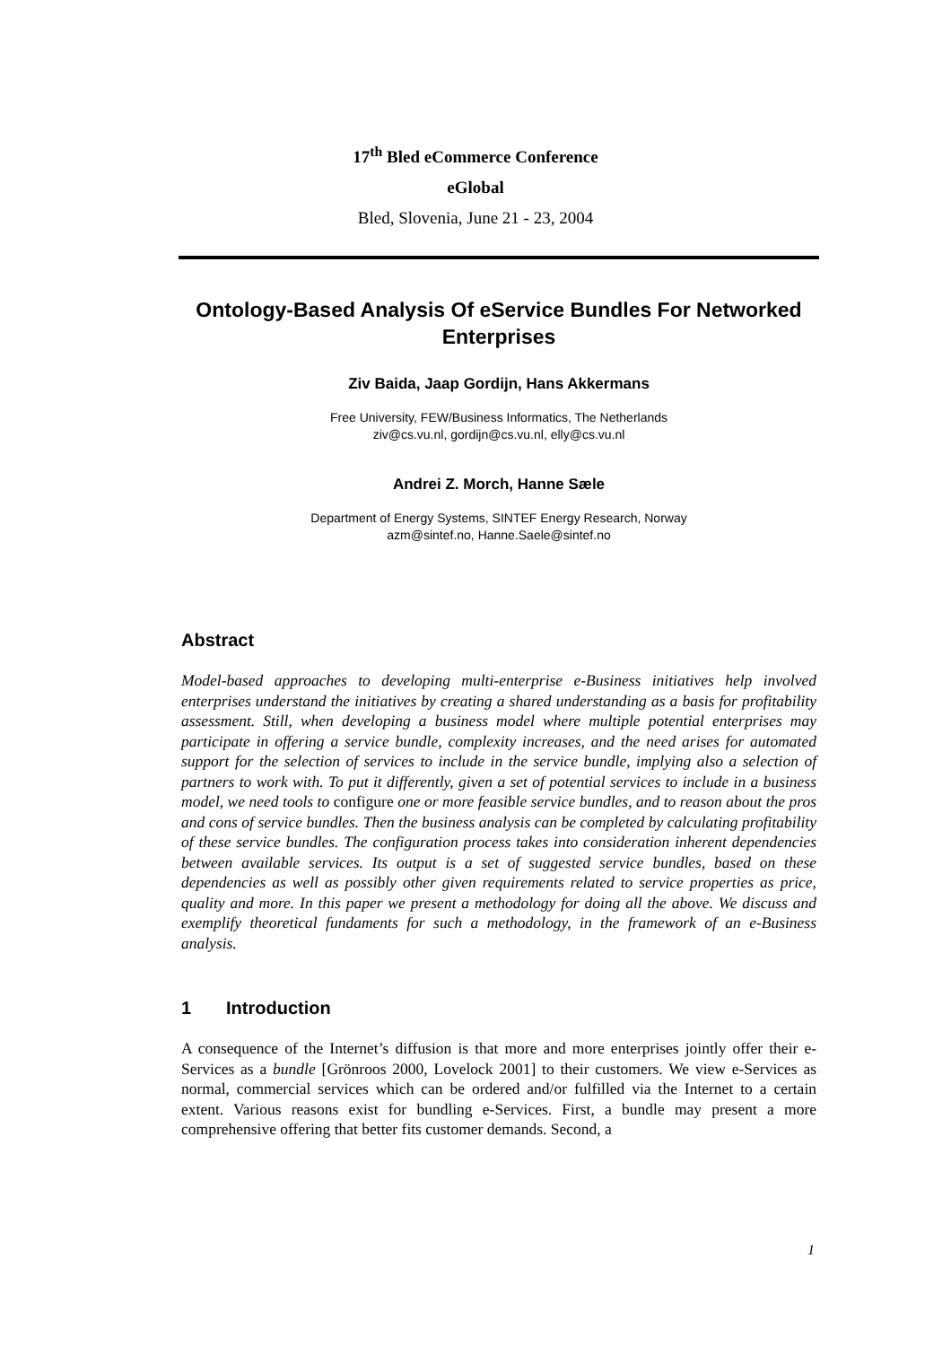17<sup>th</sup> Bled eCommerce Conference
eGlobal
Bled, Slovenia, June 21 - 23, 2004
Ontology-Based Analysis Of eService Bundles For Networked Enterprises
Ziv Baida, Jaap Gordijn, Hans Akkermans
Free University, FEW/Business Informatics, The Netherlands
ziv@cs.vu.nl, gordijn@cs.vu.nl, elly@cs.vu.nl
Andrei Z. Morch, Hanne Sæle
Department of Energy Systems, SINTEF Energy Research, Norway
azm@sintef.no, Hanne.Saele@sintef.no
Abstract
Model-based approaches to developing multi-enterprise e-Business initiatives help involved enterprises understand the initiatives by creating a shared understanding as a basis for profitability assessment. Still, when developing a business model where multiple potential enterprises may participate in offering a service bundle, complexity increases, and the need arises for automated support for the selection of services to include in the service bundle, implying also a selection of partners to work with. To put it differently, given a set of potential services to include in a business model, we need tools to configure one or more feasible service bundles, and to reason about the pros and cons of service bundles. Then the business analysis can be completed by calculating profitability of these service bundles. The configuration process takes into consideration inherent dependencies between available services. Its output is a set of suggested service bundles, based on these dependencies as well as possibly other given requirements related to service properties as price, quality and more. In this paper we present a methodology for doing all the above. We discuss and exemplify theoretical fundaments for such a methodology, in the framework of an e-Business analysis.
1 Introduction
A consequence of the Internet’s diffusion is that more and more enterprises jointly offer their e-Services as a bundle [Grönroos 2000, Lovelock 2001] to their customers. We view e-Services as normal, commercial services which can be ordered and/or fulfilled via the Internet to a certain extent. Various reasons exist for bundling e-Services. First, a bundle may present a more comprehensive offering that better fits customer demands. Second, a
1